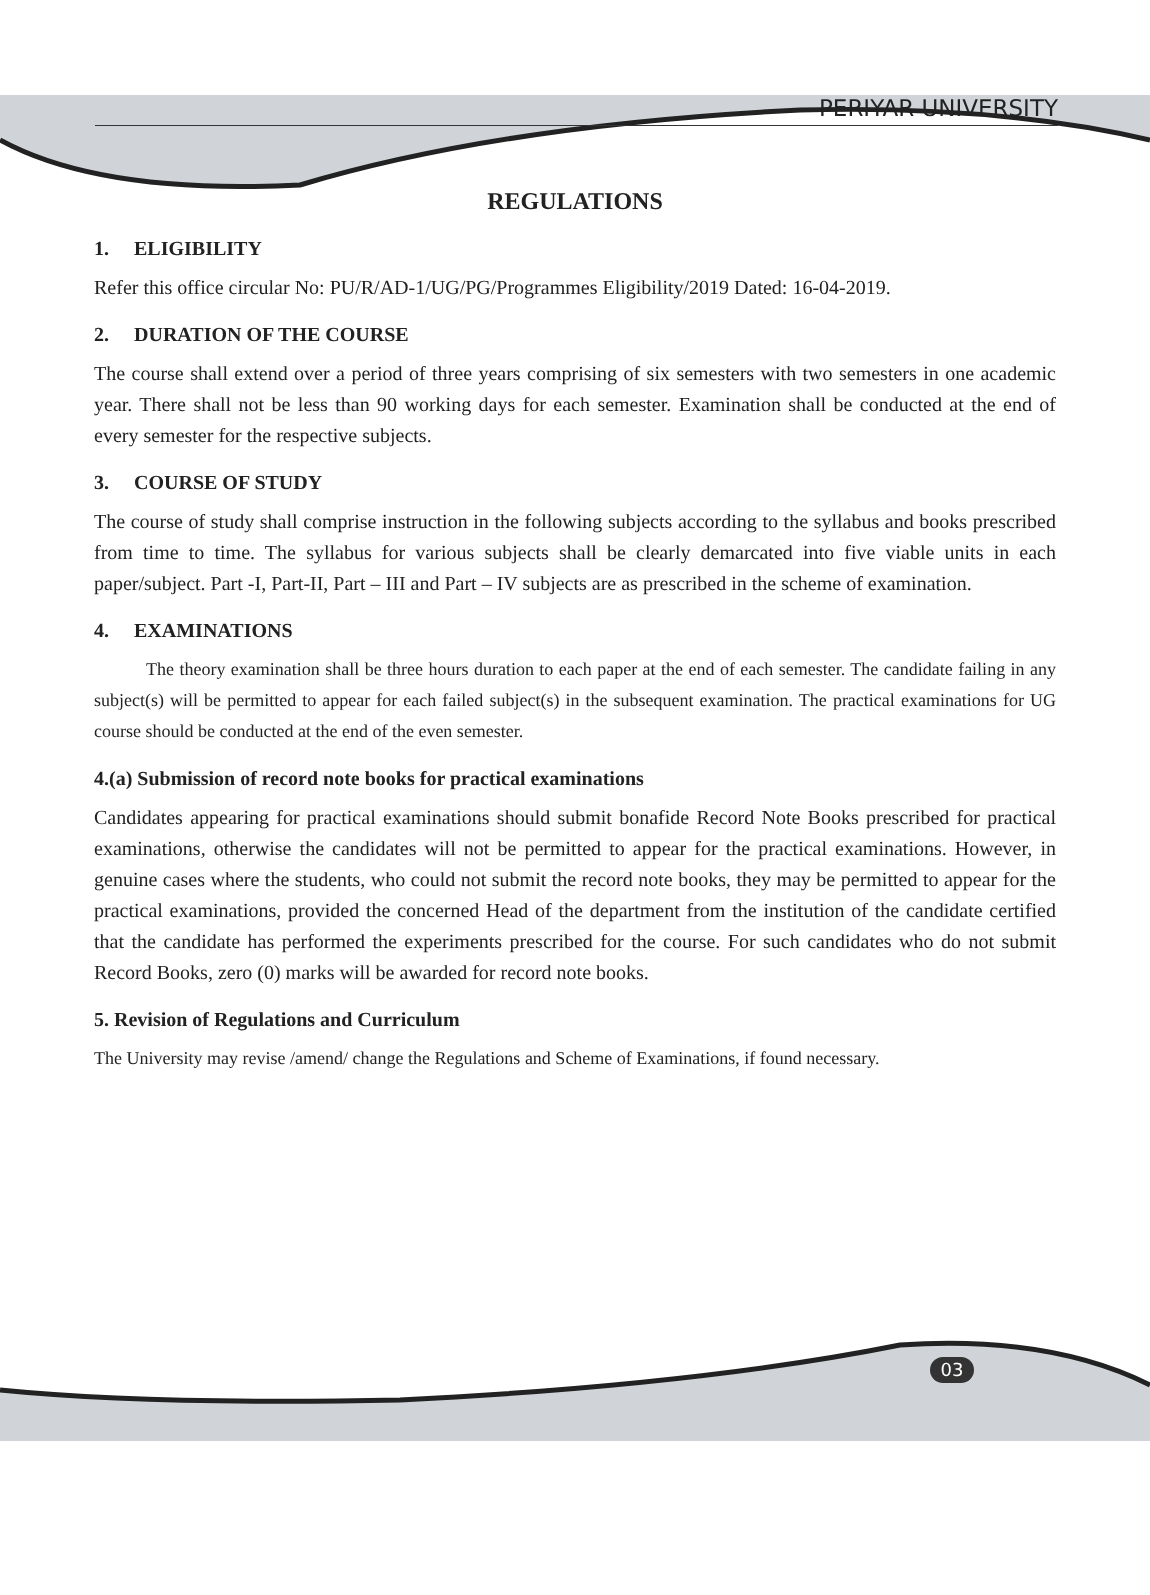PERIYAR UNIVERSITY
REGULATIONS
1. ELIGIBILITY
Refer this office circular No: PU/R/AD-1/UG/PG/Programmes Eligibility/2019 Dated: 16-04-2019.
2. DURATION OF THE COURSE
The course shall extend over a period of three years comprising of six semesters with two semesters in one academic year. There shall not be less than 90 working days for each semester. Examination shall be conducted at the end of every semester for the respective subjects.
3. COURSE OF STUDY
The course of study shall comprise instruction in the following subjects according to the syllabus and books prescribed from time to time. The syllabus for various subjects shall be clearly demarcated into five viable units in each paper/subject. Part -I, Part-II, Part – III and Part – IV subjects are as prescribed in the scheme of examination.
4. EXAMINATIONS
The theory examination shall be three hours duration to each paper at the end of each semester. The candidate failing in any subject(s) will be permitted to appear for each failed subject(s) in the subsequent examination. The practical examinations for UG course should be conducted at the end of the even semester.
4.(a) Submission of record note books for practical examinations
Candidates appearing for practical examinations should submit bonafide Record Note Books prescribed for practical examinations, otherwise the candidates will not be permitted to appear for the practical examinations. However, in genuine cases where the students, who could not submit the record note books, they may be permitted to appear for the practical examinations, provided the concerned Head of the department from the institution of the candidate certified that the candidate has performed the experiments prescribed for the course. For such candidates who do not submit Record Books, zero (0) marks will be awarded for record note books.
5. Revision of Regulations and Curriculum
The University may revise /amend/ change the Regulations and Scheme of Examinations, if found necessary.
03